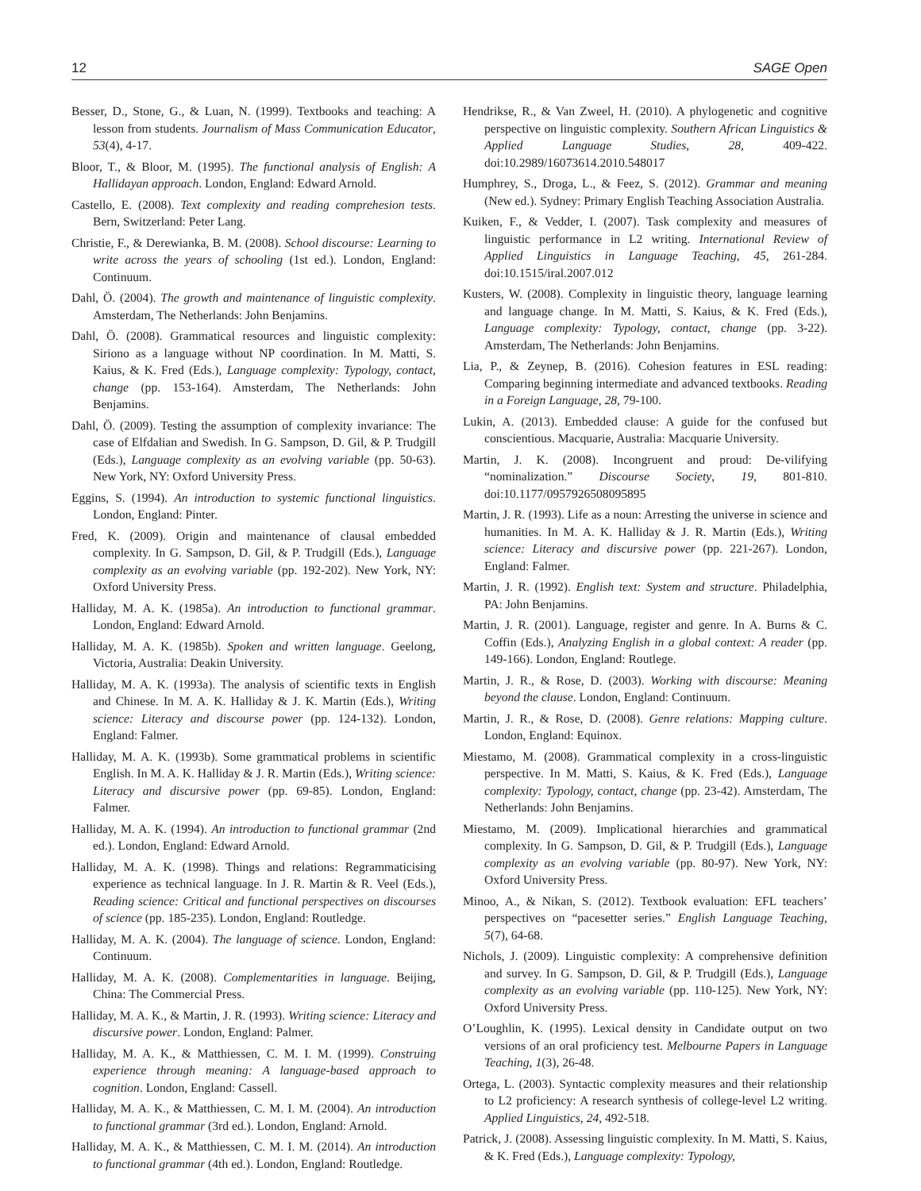12 SAGE Open
Besser, D., Stone, G., & Luan, N. (1999). Textbooks and teaching: A lesson from students. Journalism of Mass Communication Educator, 53(4), 4-17.
Bloor, T., & Bloor, M. (1995). The functional analysis of English: A Hallidayan approach. London, England: Edward Arnold.
Castello, E. (2008). Text complexity and reading comprehesion tests. Bern, Switzerland: Peter Lang.
Christie, F., & Derewianka, B. M. (2008). School discourse: Learning to write across the years of schooling (1st ed.). London, England: Continuum.
Dahl, Ö. (2004). The growth and maintenance of linguistic complexity. Amsterdam, The Netherlands: John Benjamins.
Dahl, Ö. (2008). Grammatical resources and linguistic complexity: Siriono as a language without NP coordination. In M. Matti, S. Kaius, & K. Fred (Eds.), Language complexity: Typology, contact, change (pp. 153-164). Amsterdam, The Netherlands: John Benjamins.
Dahl, Ö. (2009). Testing the assumption of complexity invariance: The case of Elfdalian and Swedish. In G. Sampson, D. Gil, & P. Trudgill (Eds.), Language complexity as an evolving variable (pp. 50-63). New York, NY: Oxford University Press.
Eggins, S. (1994). An introduction to systemic functional linguistics. London, England: Pinter.
Fred, K. (2009). Origin and maintenance of clausal embedded complexity. In G. Sampson, D. Gil, & P. Trudgill (Eds.), Language complexity as an evolving variable (pp. 192-202). New York, NY: Oxford University Press.
Halliday, M. A. K. (1985a). An introduction to functional grammar. London, England: Edward Arnold.
Halliday, M. A. K. (1985b). Spoken and written language. Geelong, Victoria, Australia: Deakin University.
Halliday, M. A. K. (1993a). The analysis of scientific texts in English and Chinese. In M. A. K. Halliday & J. K. Martin (Eds.), Writing science: Literacy and discourse power (pp. 124-132). London, England: Falmer.
Halliday, M. A. K. (1993b). Some grammatical problems in scientific English. In M. A. K. Halliday & J. R. Martin (Eds.), Writing science: Literacy and discursive power (pp. 69-85). London, England: Falmer.
Halliday, M. A. K. (1994). An introduction to functional grammar (2nd ed.). London, England: Edward Arnold.
Halliday, M. A. K. (1998). Things and relations: Regrammaticising experience as technical language. In J. R. Martin & R. Veel (Eds.), Reading science: Critical and functional perspectives on discourses of science (pp. 185-235). London, England: Routledge.
Halliday, M. A. K. (2004). The language of science. London, England: Continuum.
Halliday, M. A. K. (2008). Complementarities in language. Beijing, China: The Commercial Press.
Halliday, M. A. K., & Martin, J. R. (1993). Writing science: Literacy and discursive power. London, England: Palmer.
Halliday, M. A. K., & Matthiessen, C. M. I. M. (1999). Construing experience through meaning: A language-based approach to cognition. London, England: Cassell.
Halliday, M. A. K., & Matthiessen, C. M. I. M. (2004). An introduction to functional grammar (3rd ed.). London, England: Arnold.
Halliday, M. A. K., & Matthiessen, C. M. I. M. (2014). An introduction to functional grammar (4th ed.). London, England: Routledge.
Hendrikse, R., & Van Zweel, H. (2010). A phylogenetic and cognitive perspective on linguistic complexity. Southern African Linguistics & Applied Language Studies, 28, 409-422. doi:10.2989/16073614.2010.548017
Humphrey, S., Droga, L., & Feez, S. (2012). Grammar and meaning (New ed.). Sydney: Primary English Teaching Association Australia.
Kuiken, F., & Vedder, I. (2007). Task complexity and measures of linguistic performance in L2 writing. International Review of Applied Linguistics in Language Teaching, 45, 261-284. doi:10.1515/iral.2007.012
Kusters, W. (2008). Complexity in linguistic theory, language learning and language change. In M. Matti, S. Kaius, & K. Fred (Eds.), Language complexity: Typology, contact, change (pp. 3-22). Amsterdam, The Netherlands: John Benjamins.
Lia, P., & Zeynep, B. (2016). Cohesion features in ESL reading: Comparing beginning intermediate and advanced textbooks. Reading in a Foreign Language, 28, 79-100.
Lukin, A. (2013). Embedded clause: A guide for the confused but conscientious. Macquarie, Australia: Macquarie University.
Martin, J. K. (2008). Incongruent and proud: De-vilifying “nominalization.” Discourse Society, 19, 801-810. doi:10.1177/0957926508095895
Martin, J. R. (1993). Life as a noun: Arresting the universe in science and humanities. In M. A. K. Halliday & J. R. Martin (Eds.), Writing science: Literacy and discursive power (pp. 221-267). London, England: Falmer.
Martin, J. R. (1992). English text: System and structure. Philadelphia, PA: John Benjamins.
Martin, J. R. (2001). Language, register and genre. In A. Burns & C. Coffin (Eds.), Analyzing English in a global context: A reader (pp. 149-166). London, England: Routlege.
Martin, J. R., & Rose, D. (2003). Working with discourse: Meaning beyond the clause. London, England: Continuum.
Martin, J. R., & Rose, D. (2008). Genre relations: Mapping culture. London, England: Equinox.
Miestamo, M. (2008). Grammatical complexity in a cross-linguistic perspective. In M. Matti, S. Kaius, & K. Fred (Eds.), Language complexity: Typology, contact, change (pp. 23-42). Amsterdam, The Netherlands: John Benjamins.
Miestamo, M. (2009). Implicational hierarchies and grammatical complexity. In G. Sampson, D. Gil, & P. Trudgill (Eds.), Language complexity as an evolving variable (pp. 80-97). New York, NY: Oxford University Press.
Minoo, A., & Nikan, S. (2012). Textbook evaluation: EFL teachers’ perspectives on “pacesetter series.” English Language Teaching, 5(7), 64-68.
Nichols, J. (2009). Linguistic complexity: A comprehensive definition and survey. In G. Sampson, D. Gil, & P. Trudgill (Eds.), Language complexity as an evolving variable (pp. 110-125). New York, NY: Oxford University Press.
O’Loughlin, K. (1995). Lexical density in Candidate output on two versions of an oral proficiency test. Melbourne Papers in Language Teaching, 1(3), 26-48.
Ortega, L. (2003). Syntactic complexity measures and their relationship to L2 proficiency: A research synthesis of college-level L2 writing. Applied Linguistics, 24, 492-518.
Patrick, J. (2008). Assessing linguistic complexity. In M. Matti, S. Kaius, & K. Fred (Eds.), Language complexity: Typology,